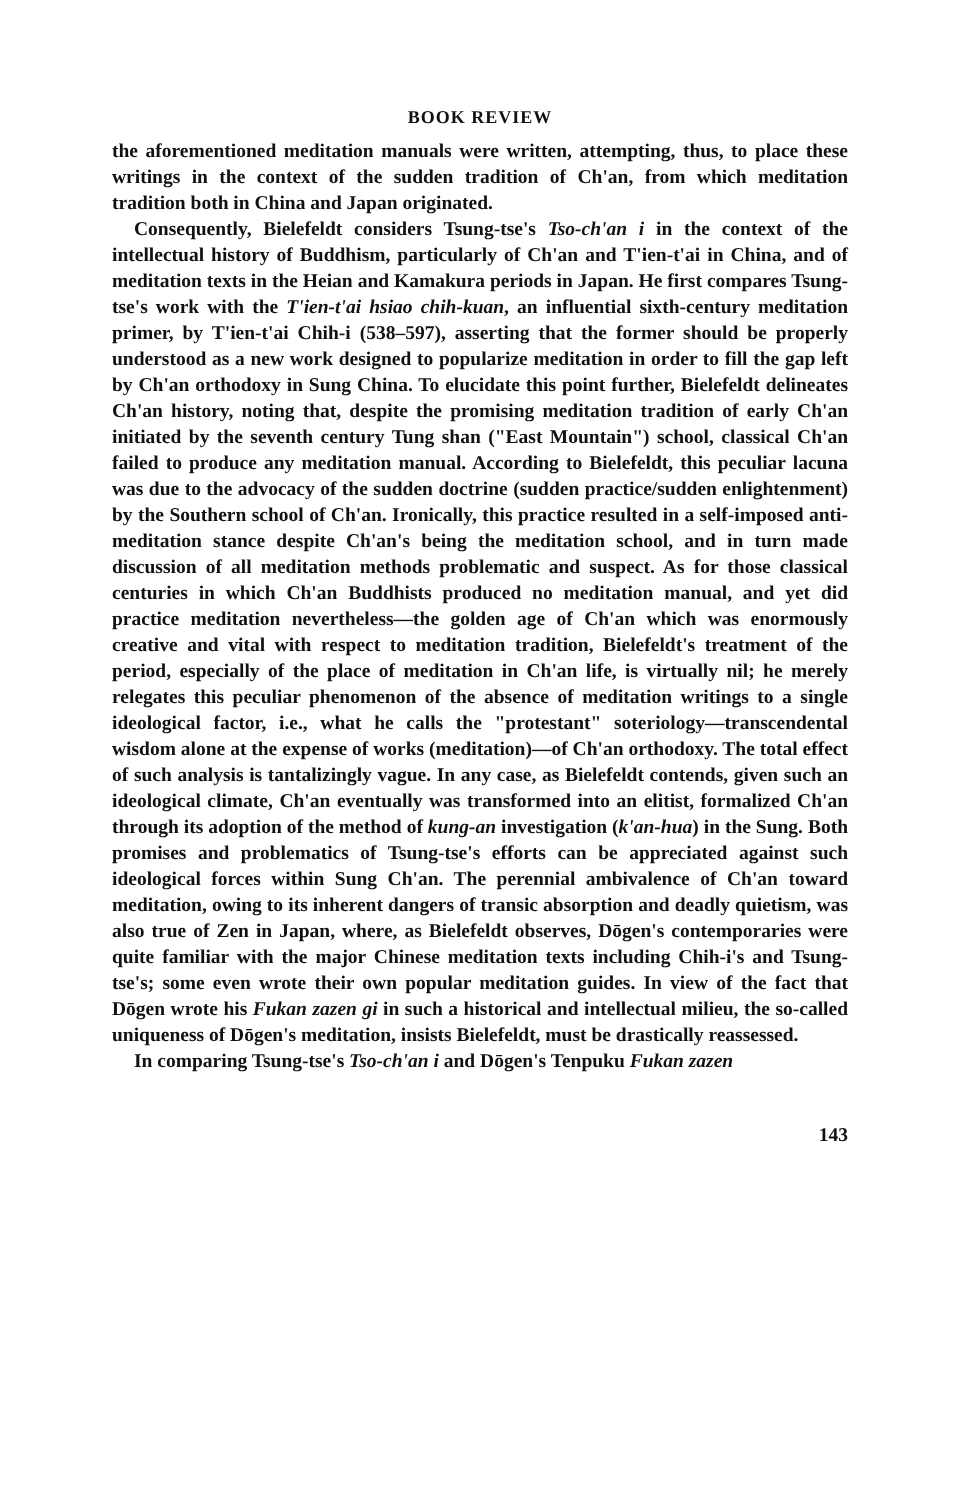BOOK REVIEW
the aforementioned meditation manuals were written, attempting, thus, to place these writings in the context of the sudden tradition of Ch'an, from which meditation tradition both in China and Japan originated.
Consequently, Bielefeldt considers Tsung-tse's Tso-ch'an i in the context of the intellectual history of Buddhism, particularly of Ch'an and T'ien-t'ai in China, and of meditation texts in the Heian and Kamakura periods in Japan. He first compares Tsung-tse's work with the T'ien-t'ai hsiao chih-kuan, an influential sixth-century meditation primer, by T'ien-t'ai Chih-i (538–597), asserting that the former should be properly understood as a new work designed to popularize meditation in order to fill the gap left by Ch'an orthodoxy in Sung China. To elucidate this point further, Bielefeldt delineates Ch'an history, noting that, despite the promising meditation tradition of early Ch'an initiated by the seventh century Tung shan ("East Mountain") school, classical Ch'an failed to produce any meditation manual. According to Bielefeldt, this peculiar lacuna was due to the advocacy of the sudden doctrine (sudden practice/sudden enlightenment) by the Southern school of Ch'an. Ironically, this practice resulted in a self-imposed anti-meditation stance despite Ch'an's being the meditation school, and in turn made discussion of all meditation methods problematic and suspect. As for those classical centuries in which Ch'an Buddhists produced no meditation manual, and yet did practice meditation nevertheless—the golden age of Ch'an which was enormously creative and vital with respect to meditation tradition, Bielefeldt's treatment of the period, especially of the place of meditation in Ch'an life, is virtually nil; he merely relegates this peculiar phenomenon of the absence of meditation writings to a single ideological factor, i.e., what he calls the "protestant" soteriology—transcendental wisdom alone at the expense of works (meditation)—of Ch'an orthodoxy. The total effect of such analysis is tantalizingly vague. In any case, as Bielefeldt contends, given such an ideological climate, Ch'an eventually was transformed into an elitist, formalized Ch'an through its adoption of the method of kung-an investigation (k'an-hua) in the Sung. Both promises and problematics of Tsung-tse's efforts can be appreciated against such ideological forces within Sung Ch'an. The perennial ambivalence of Ch'an toward meditation, owing to its inherent dangers of transic absorption and deadly quietism, was also true of Zen in Japan, where, as Bielefeldt observes, Dōgen's contemporaries were quite familiar with the major Chinese meditation texts including Chih-i's and Tsung-tse's; some even wrote their own popular meditation guides. In view of the fact that Dōgen wrote his Fukan zazen gi in such a historical and intellectual milieu, the so-called uniqueness of Dōgen's meditation, insists Bielefeldt, must be drastically reassessed.
In comparing Tsung-tse's Tso-ch'an i and Dōgen's Tenpuku Fukan zazen
143